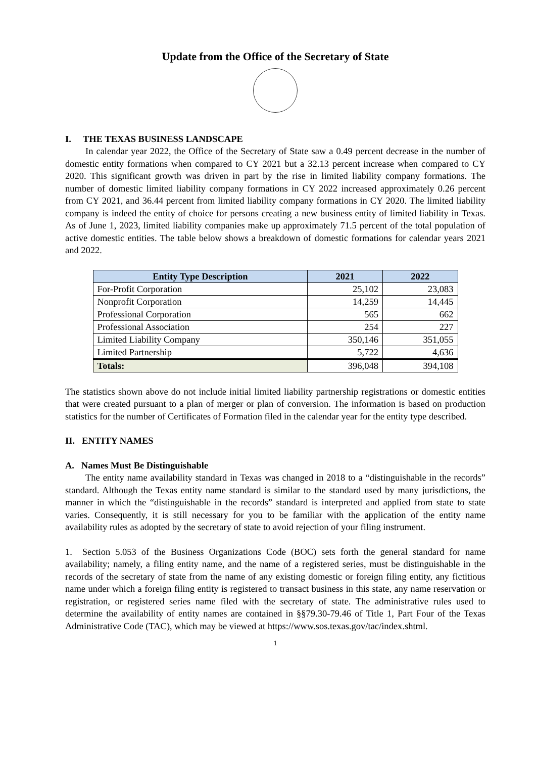Update from the Office of the Secretary of State
I. THE TEXAS BUSINESS LANDSCAPE
In calendar year 2022, the Office of the Secretary of State saw a 0.49 percent decrease in the number of domestic entity formations when compared to CY 2021 but a 32.13 percent increase when compared to CY 2020. This significant growth was driven in part by the rise in limited liability company formations. The number of domestic limited liability company formations in CY 2022 increased approximately 0.26 percent from CY 2021, and 36.44 percent from limited liability company formations in CY 2020. The limited liability company is indeed the entity of choice for persons creating a new business entity of limited liability in Texas. As of June 1, 2023, limited liability companies make up approximately 71.5 percent of the total population of active domestic entities. The table below shows a breakdown of domestic formations for calendar years 2021 and 2022.
| Entity Type Description | 2021 | 2022 |
| --- | --- | --- |
| For-Profit Corporation | 25,102 | 23,083 |
| Nonprofit Corporation | 14,259 | 14,445 |
| Professional Corporation | 565 | 662 |
| Professional Association | 254 | 227 |
| Limited Liability Company | 350,146 | 351,055 |
| Limited Partnership | 5,722 | 4,636 |
| Totals: | 396,048 | 394,108 |
The statistics shown above do not include initial limited liability partnership registrations or domestic entities that were created pursuant to a plan of merger or plan of conversion. The information is based on production statistics for the number of Certificates of Formation filed in the calendar year for the entity type described.
II. ENTITY NAMES
A. Names Must Be Distinguishable
The entity name availability standard in Texas was changed in 2018 to a “distinguishable in the records” standard. Although the Texas entity name standard is similar to the standard used by many jurisdictions, the manner in which the “distinguishable in the records” standard is interpreted and applied from state to state varies. Consequently, it is still necessary for you to be familiar with the application of the entity name availability rules as adopted by the secretary of state to avoid rejection of your filing instrument.
1. Section 5.053 of the Business Organizations Code (BOC) sets forth the general standard for name availability; namely, a filing entity name, and the name of a registered series, must be distinguishable in the records of the secretary of state from the name of any existing domestic or foreign filing entity, any fictitious name under which a foreign filing entity is registered to transact business in this state, any name reservation or registration, or registered series name filed with the secretary of state. The administrative rules used to determine the availability of entity names are contained in §§79.30-79.46 of Title 1, Part Four of the Texas Administrative Code (TAC), which may be viewed at https://www.sos.texas.gov/tac/index.shtml.
1